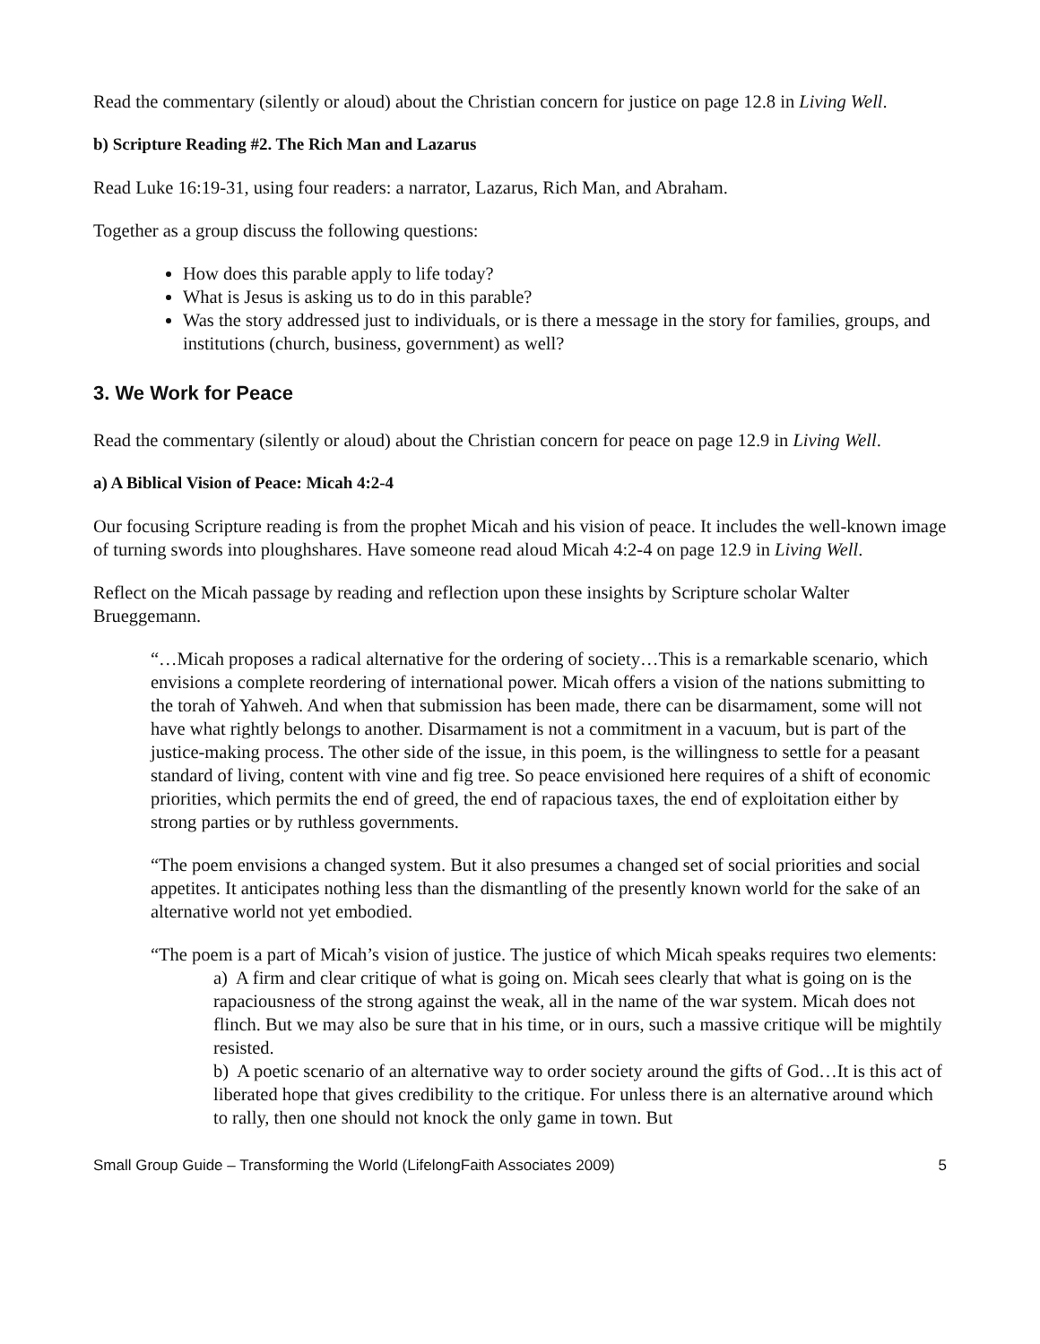Read the commentary (silently or aloud) about the Christian concern for justice on page 12.8 in Living Well.
b) Scripture Reading #2. The Rich Man and Lazarus
Read Luke 16:19-31, using four readers: a narrator, Lazarus, Rich Man, and Abraham.
Together as a group discuss the following questions:
How does this parable apply to life today?
What is Jesus is asking us to do in this parable?
Was the story addressed just to individuals, or is there a message in the story for families, groups, and institutions (church, business, government) as well?
3. We Work for Peace
Read the commentary (silently or aloud) about the Christian concern for peace on page 12.9 in Living Well.
a) A Biblical Vision of Peace: Micah 4:2-4
Our focusing Scripture reading is from the prophet Micah and his vision of peace. It includes the well-known image of turning swords into ploughshares. Have someone read aloud Micah 4:2-4 on page 12.9 in Living Well.
Reflect on the Micah passage by reading and reflection upon these insights by Scripture scholar Walter Brueggemann.
“…Micah proposes a radical alternative for the ordering of society…This is a remarkable scenario, which envisions a complete reordering of international power. Micah offers a vision of the nations submitting to the torah of Yahweh. And when that submission has been made, there can be disarmament, some will not have what rightly belongs to another. Disarmament is not a commitment in a vacuum, but is part of the justice-making process. The other side of the issue, in this poem, is the willingness to settle for a peasant standard of living, content with vine and fig tree. So peace envisioned here requires of a shift of economic priorities, which permits the end of greed, the end of rapacious taxes, the end of exploitation either by strong parties or by ruthless governments.
“The poem envisions a changed system. But it also presumes a changed set of social priorities and social appetites. It anticipates nothing less than the dismantling of the presently known world for the sake of an alternative world not yet embodied.
“The poem is a part of Micah’s vision of justice. The justice of which Micah speaks requires two elements:
a) A firm and clear critique of what is going on. Micah sees clearly that what is going on is the rapaciousness of the strong against the weak, all in the name of the war system. Micah does not flinch. But we may also be sure that in his time, or in ours, such a massive critique will be mightily resisted.
b) A poetic scenario of an alternative way to order society around the gifts of God…It is this act of liberated hope that gives credibility to the critique. For unless there is an alternative around which to rally, then one should not knock the only game in town. But
Small Group Guide – Transforming the World (LifelongFaith Associates 2009) 5